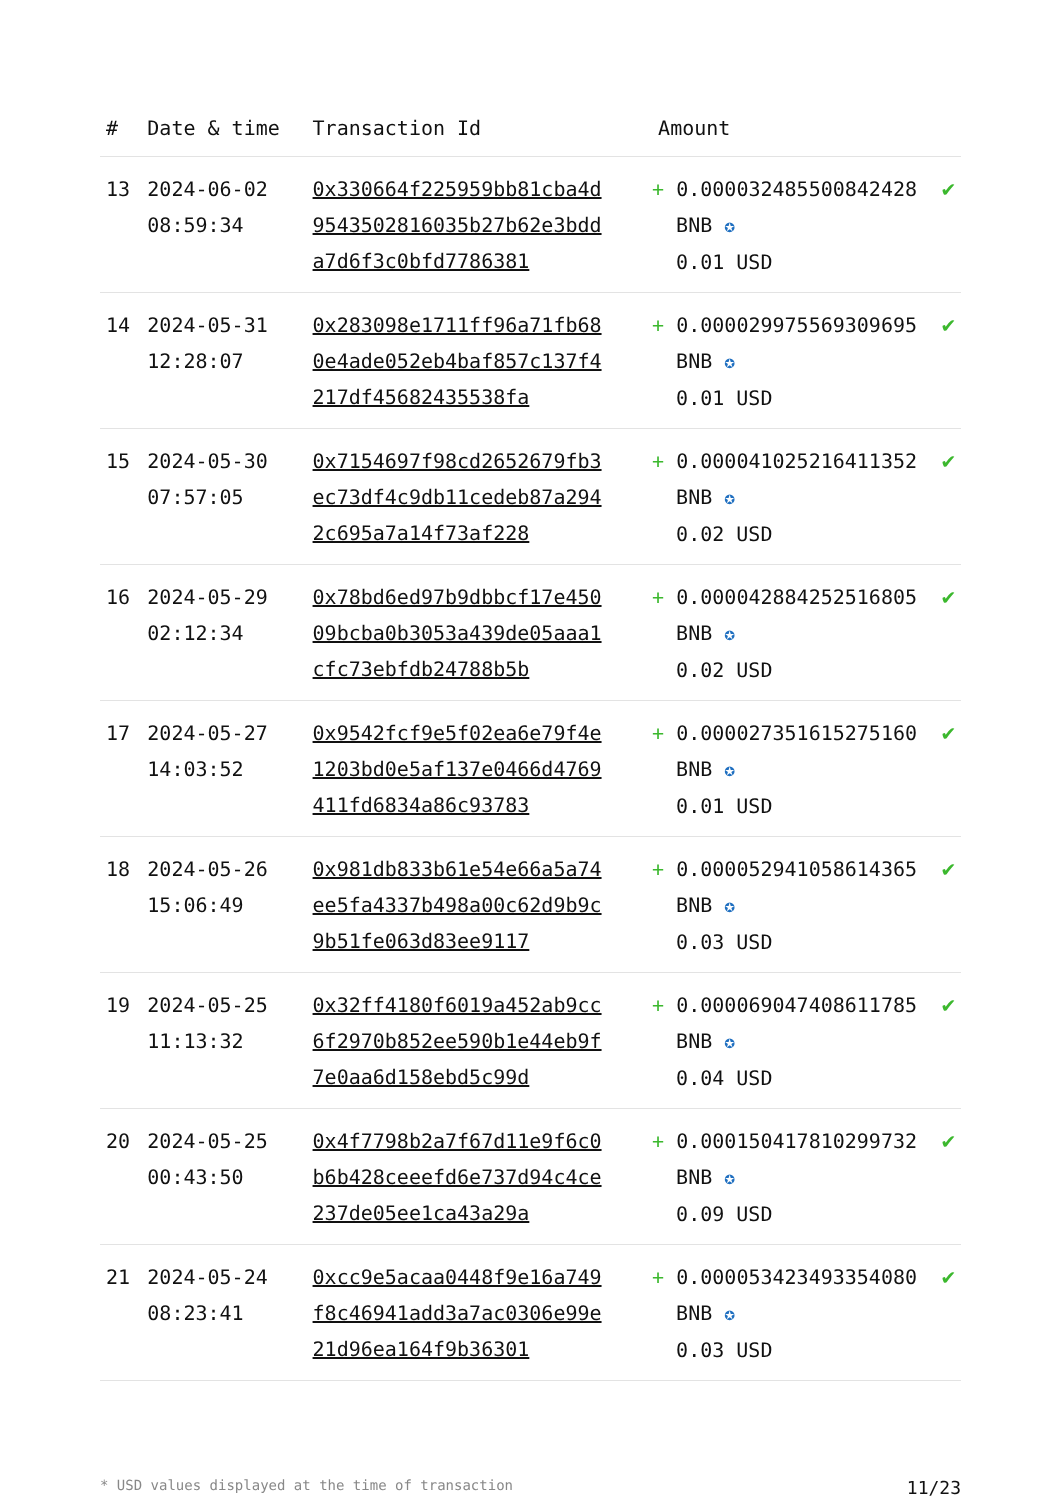| # | Date & time | Transaction Id | Amount | |
| --- | --- | --- | --- | --- |
| 13 | 2024-06-02 08:59:34 | 0x330664f225959bb81cba4d9543502816035b27b62e3bdda7d6f3c0bfd7786381 | + 0.000032485500842428 BNB ✪ 0.01 USD | ✔ |
| 14 | 2024-05-31 12:28:07 | 0x283098e1711ff96a71fb680e4ade052eb4baf857c137f4217df45682435538fa | + 0.000029975569309695 BNB ✪ 0.01 USD | ✔ |
| 15 | 2024-05-30 07:57:05 | 0x7154697f98cd2652679fb3ec73df4c9db11cedeb87a2942c695a7a14f73af228 | + 0.000041025216411352 BNB ✪ 0.02 USD | ✔ |
| 16 | 2024-05-29 02:12:34 | 0x78bd6ed97b9dbbcf17e45009bcba0b3053a439de05aaa1cfc73ebfdb24788b5b | + 0.000042884252516805 BNB ✪ 0.02 USD | ✔ |
| 17 | 2024-05-27 14:03:52 | 0x9542fcf9e5f02ea6e79f4e1203bd0e5af137e0466d4769411fd6834a86c93783 | + 0.000027351615275160 BNB ✪ 0.01 USD | ✔ |
| 18 | 2024-05-26 15:06:49 | 0x981db833b61e54e66a5a74ee5fa4337b498a00c62d9b9c9b51fe063d83ee9117 | + 0.000052941058614365 BNB ✪ 0.03 USD | ✔ |
| 19 | 2024-05-25 11:13:32 | 0x32ff4180f6019a452ab9cc6f2970b852ee590b1e44eb9f7e0aa6d158ebd5c99d | + 0.000069047408611785 BNB ✪ 0.04 USD | ✔ |
| 20 | 2024-05-25 00:43:50 | 0x4f7798b2a7f67d11e9f6c0b6b428ceeefd6e737d94c4ce237de05ee1ca43a29a | + 0.000150417810299732 BNB ✪ 0.09 USD | ✔ |
| 21 | 2024-05-24 08:23:41 | 0xcc9e5acaa0448f9e16a749f8c46941add3a7ac0306e99e21d96ea164f9b36301 | + 0.000053423493354080 BNB ✪ 0.03 USD | ✔ |
* USD values displayed at the time of transaction 11/23